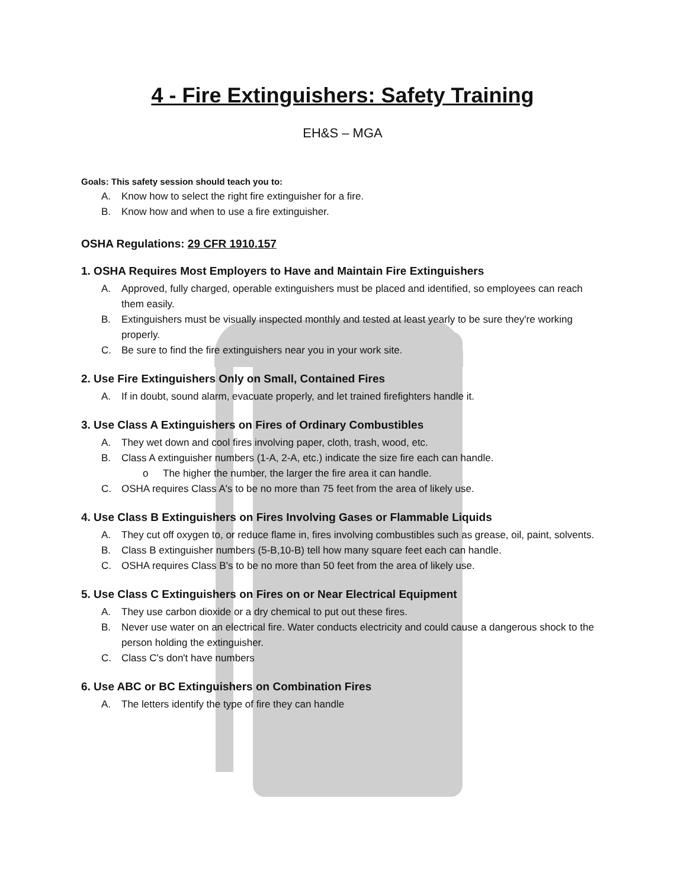4 - Fire Extinguishers: Safety Training
EH&S – MGA
Goals: This safety session should teach you to:
A. Know how to select the right fire extinguisher for a fire.
B. Know how and when to use a fire extinguisher.
OSHA Regulations: 29 CFR 1910.157
1. OSHA Requires Most Employers to Have and Maintain Fire Extinguishers
A. Approved, fully charged, operable extinguishers must be placed and identified, so employees can reach them easily.
B. Extinguishers must be visually inspected monthly and tested at least yearly to be sure they're working properly.
C. Be sure to find the fire extinguishers near you in your work site.
2. Use Fire Extinguishers Only on Small, Contained Fires
A. If in doubt, sound alarm, evacuate properly, and let trained firefighters handle it.
3. Use Class A Extinguishers on Fires of Ordinary Combustibles
A. They wet down and cool fires involving paper, cloth, trash, wood, etc.
B. Class A extinguisher numbers (1-A, 2-A, etc.) indicate the size fire each can handle.
o The higher the number, the larger the fire area it can handle.
C. OSHA requires Class A's to be no more than 75 feet from the area of likely use.
4. Use Class B Extinguishers on Fires Involving Gases or Flammable Liquids
A. They cut off oxygen to, or reduce flame in, fires involving combustibles such as grease, oil, paint, solvents.
B. Class B extinguisher numbers (5-B,10-B) tell how many square feet each can handle.
C. OSHA requires Class B's to be no more than 50 feet from the area of likely use.
5. Use Class C Extinguishers on Fires on or Near Electrical Equipment
A. They use carbon dioxide or a dry chemical to put out these fires.
B. Never use water on an electrical fire. Water conducts electricity and could cause a dangerous shock to the person holding the extinguisher.
C. Class C's don't have numbers
6. Use ABC or BC Extinguishers on Combination Fires
A. The letters identify the type of fire they can handle